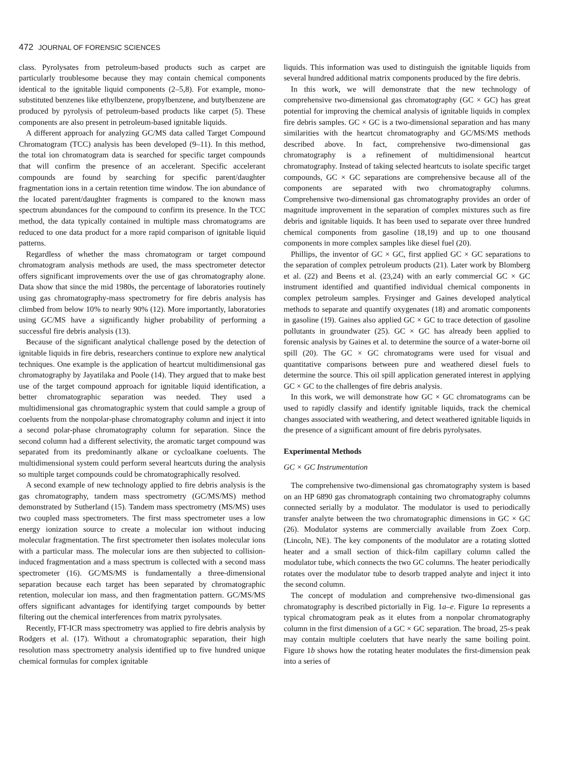472 JOURNAL OF FORENSIC SCIENCES
class. Pyrolysates from petroleum-based products such as carpet are particularly troublesome because they may contain chemical components identical to the ignitable liquid components (2–5,8). For example, mono-substituted benzenes like ethylbenzene, propylbenzene, and butylbenzene are produced by pyrolysis of petroleum-based products like carpet (5). These components are also present in petroleum-based ignitable liquids.
A different approach for analyzing GC/MS data called Target Compound Chromatogram (TCC) analysis has been developed (9–11). In this method, the total ion chromatogram data is searched for specific target compounds that will confirm the presence of an accelerant. Specific accelerant compounds are found by searching for specific parent/daughter fragmentation ions in a certain retention time window. The ion abundance of the located parent/daughter fragments is compared to the known mass spectrum abundances for the compound to confirm its presence. In the TCC method, the data typically contained in multiple mass chromatograms are reduced to one data product for a more rapid comparison of ignitable liquid patterns.
Regardless of whether the mass chromatogram or target compound chromatogram analysis methods are used, the mass spectrometer detector offers significant improvements over the use of gas chromatography alone. Data show that since the mid 1980s, the percentage of laboratories routinely using gas chromatography-mass spectrometry for fire debris analysis has climbed from below 10% to nearly 90% (12). More importantly, laboratories using GC/MS have a significantly higher probability of performing a successful fire debris analysis (13).
Because of the significant analytical challenge posed by the detection of ignitable liquids in fire debris, researchers continue to explore new analytical techniques. One example is the application of heartcut multidimensional gas chromatography by Jayatilaka and Poole (14). They argued that to make best use of the target compound approach for ignitable liquid identification, a better chromatographic separation was needed. They used a multidimensional gas chromatographic system that could sample a group of coeluents from the nonpolar-phase chromatography column and inject it into a second polar-phase chromatography column for separation. Since the second column had a different selectivity, the aromatic target compound was separated from its predominantly alkane or cycloalkane coeluents. The multidimensional system could perform several heartcuts during the analysis so multiple target compounds could be chromatographically resolved.
A second example of new technology applied to fire debris analysis is the gas chromatography, tandem mass spectrometry (GC/MS/MS) method demonstrated by Sutherland (15). Tandem mass spectrometry (MS/MS) uses two coupled mass spectrometers. The first mass spectrometer uses a low energy ionization source to create a molecular ion without inducing molecular fragmentation. The first spectrometer then isolates molecular ions with a particular mass. The molecular ions are then subjected to collision-induced fragmentation and a mass spectrum is collected with a second mass spectrometer (16). GC/MS/MS is fundamentally a three-dimensional separation because each target has been separated by chromatographic retention, molecular ion mass, and then fragmentation pattern. GC/MS/MS offers significant advantages for identifying target compounds by better filtering out the chemical interferences from matrix pyrolysates.
Recently, FT-ICR mass spectrometry was applied to fire debris analysis by Rodgers et al. (17). Without a chromatographic separation, their high resolution mass spectrometry analysis identified up to five hundred unique chemical formulas for complex ignitable
liquids. This information was used to distinguish the ignitable liquids from several hundred additional matrix components produced by the fire debris.
In this work, we will demonstrate that the new technology of comprehensive two-dimensional gas chromatography (GC × GC) has great potential for improving the chemical analysis of ignitable liquids in complex fire debris samples. GC × GC is a two-dimensional separation and has many similarities with the heartcut chromatography and GC/MS/MS methods described above. In fact, comprehensive two-dimensional gas chromatography is a refinement of multidimensional heartcut chromatography. Instead of taking selected heartcuts to isolate specific target compounds, GC × GC separations are comprehensive because all of the components are separated with two chromatography columns. Comprehensive two-dimensional gas chromatography provides an order of magnitude improvement in the separation of complex mixtures such as fire debris and ignitable liquids. It has been used to separate over three hundred chemical components from gasoline (18,19) and up to one thousand components in more complex samples like diesel fuel (20).
Phillips, the inventor of GC × GC, first applied GC × GC separations to the separation of complex petroleum products (21). Later work by Blomberg et al. (22) and Beens et al. (23,24) with an early commercial GC × GC instrument identified and quantified individual chemical components in complex petroleum samples. Frysinger and Gaines developed analytical methods to separate and quantify oxygenates (18) and aromatic components in gasoline (19). Gaines also applied GC × GC to trace detection of gasoline pollutants in groundwater (25). GC × GC has already been applied to forensic analysis by Gaines et al. to determine the source of a water-borne oil spill (20). The GC × GC chromatograms were used for visual and quantitative comparisons between pure and weathered diesel fuels to determine the source. This oil spill application generated interest in applying GC × GC to the challenges of fire debris analysis.
In this work, we will demonstrate how GC × GC chromatograms can be used to rapidly classify and identify ignitable liquids, track the chemical changes associated with weathering, and detect weathered ignitable liquids in the presence of a significant amount of fire debris pyrolysates.
Experimental Methods
GC × GC Instrumentation
The comprehensive two-dimensional gas chromatography system is based on an HP 6890 gas chromatograph containing two chromatography columns connected serially by a modulator. The modulator is used to periodically transfer analyte between the two chromatographic dimensions in GC × GC (26). Modulator systems are commercially available from Zoex Corp. (Lincoln, NE). The key components of the modulator are a rotating slotted heater and a small section of thick-film capillary column called the modulator tube, which connects the two GC columns. The heater periodically rotates over the modulator tube to desorb trapped analyte and inject it into the second column.
The concept of modulation and comprehensive two-dimensional gas chromatography is described pictorially in Fig. 1a–e. Figure 1a represents a typical chromatogram peak as it elutes from a nonpolar chromatography column in the first dimension of a GC × GC separation. The broad, 25-s peak may contain multiple coeluters that have nearly the same boiling point. Figure 1b shows how the rotating heater modulates the first-dimension peak into a series of